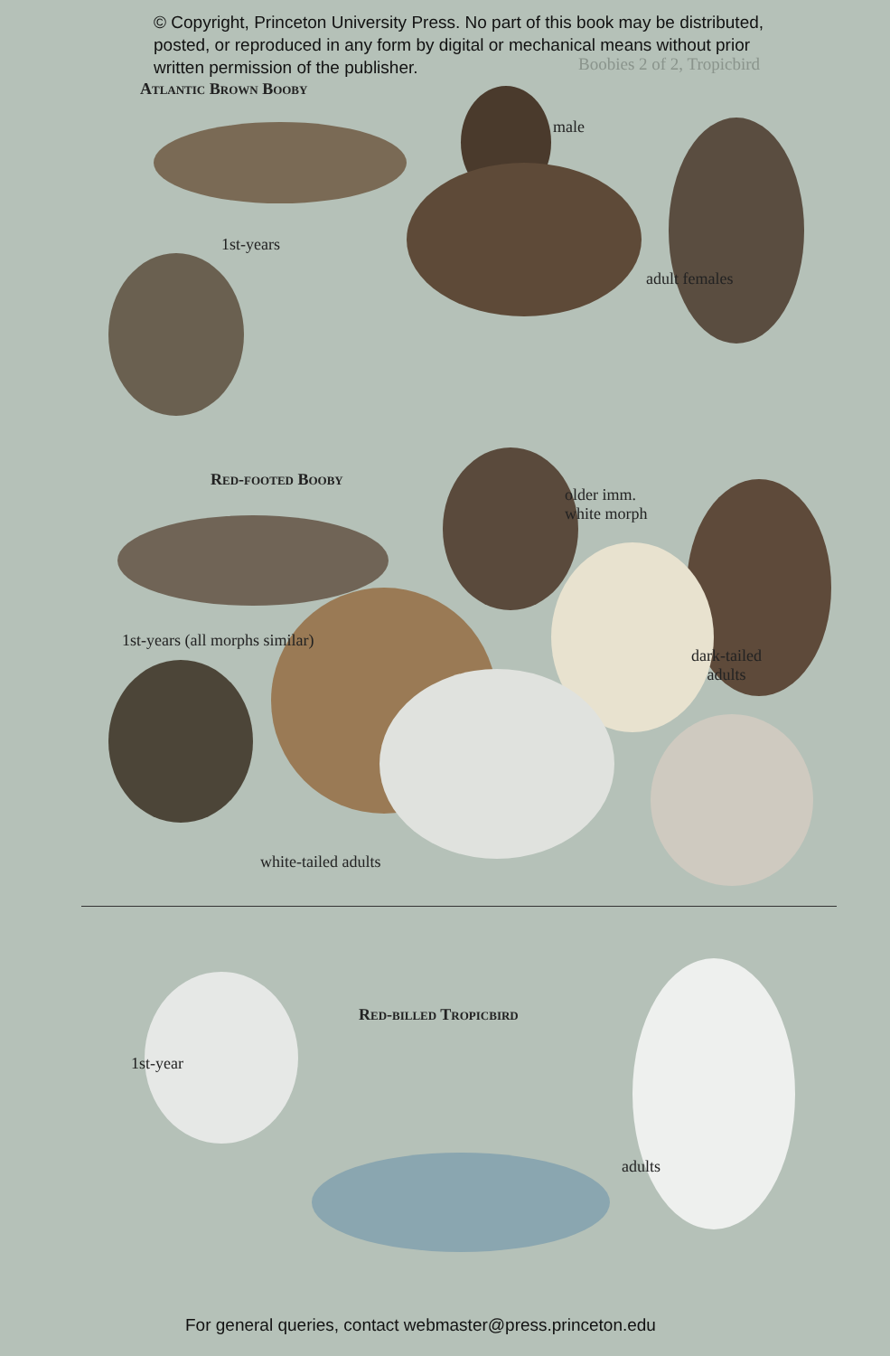© Copyright, Princeton University Press. No part of this book may be distributed, posted, or reproduced in any form by digital or mechanical means without prior written permission of the publisher.
Boobies 2 of 2, Tropicbird
Atlantic Brown Booby
male
1st-years
adult females
Red-footed Booby
older imm.
white morph
1st-years (all morphs similar)
dark-tailed
adults
white-tailed adults
Red-billed Tropicbird
1st-year
adults
For general queries, contact webmaster@press.princeton.edu